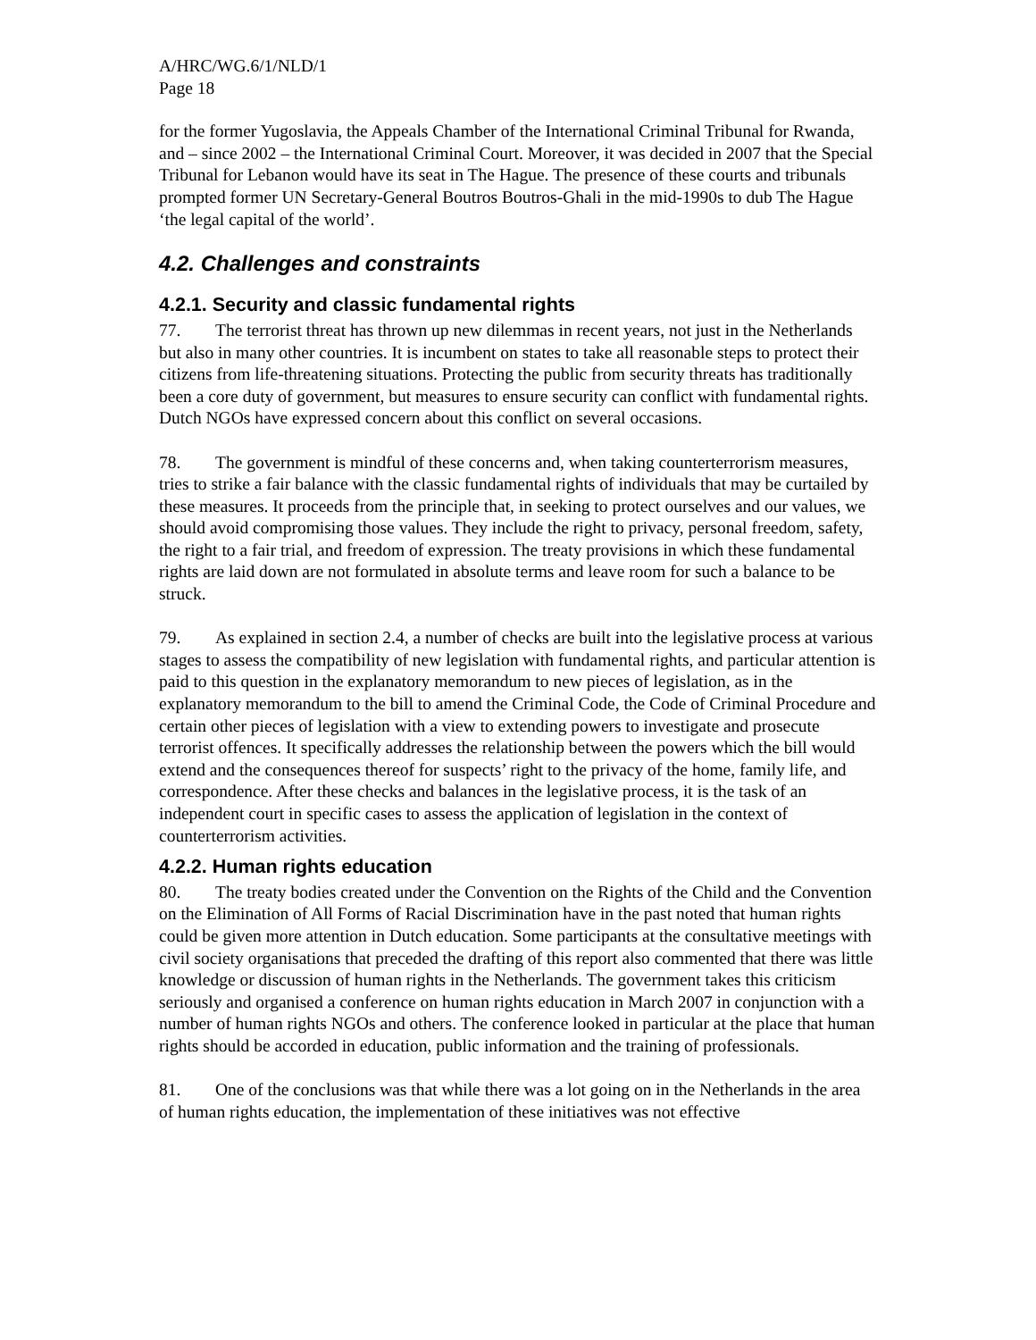A/HRC/WG.6/1/NLD/1
Page 18
for the former Yugoslavia, the Appeals Chamber of the International Criminal Tribunal for Rwanda, and – since 2002 – the International Criminal Court. Moreover, it was decided in 2007 that the Special Tribunal for Lebanon would have its seat in The Hague. The presence of these courts and tribunals prompted former UN Secretary-General Boutros Boutros-Ghali in the mid-1990s to dub The Hague ‘the legal capital of the world’.
4.2. Challenges and constraints
4.2.1. Security and classic fundamental rights
77. The terrorist threat has thrown up new dilemmas in recent years, not just in the Netherlands but also in many other countries. It is incumbent on states to take all reasonable steps to protect their citizens from life-threatening situations. Protecting the public from security threats has traditionally been a core duty of government, but measures to ensure security can conflict with fundamental rights. Dutch NGOs have expressed concern about this conflict on several occasions.
78. The government is mindful of these concerns and, when taking counterterrorism measures, tries to strike a fair balance with the classic fundamental rights of individuals that may be curtailed by these measures. It proceeds from the principle that, in seeking to protect ourselves and our values, we should avoid compromising those values. They include the right to privacy, personal freedom, safety, the right to a fair trial, and freedom of expression. The treaty provisions in which these fundamental rights are laid down are not formulated in absolute terms and leave room for such a balance to be struck.
79. As explained in section 2.4, a number of checks are built into the legislative process at various stages to assess the compatibility of new legislation with fundamental rights, and particular attention is paid to this question in the explanatory memorandum to new pieces of legislation, as in the explanatory memorandum to the bill to amend the Criminal Code, the Code of Criminal Procedure and certain other pieces of legislation with a view to extending powers to investigate and prosecute terrorist offences. It specifically addresses the relationship between the powers which the bill would extend and the consequences thereof for suspects’ right to the privacy of the home, family life, and correspondence. After these checks and balances in the legislative process, it is the task of an independent court in specific cases to assess the application of legislation in the context of counterterrorism activities.
4.2.2. Human rights education
80. The treaty bodies created under the Convention on the Rights of the Child and the Convention on the Elimination of All Forms of Racial Discrimination have in the past noted that human rights could be given more attention in Dutch education. Some participants at the consultative meetings with civil society organisations that preceded the drafting of this report also commented that there was little knowledge or discussion of human rights in the Netherlands. The government takes this criticism seriously and organised a conference on human rights education in March 2007 in conjunction with a number of human rights NGOs and others. The conference looked in particular at the place that human rights should be accorded in education, public information and the training of professionals.
81. One of the conclusions was that while there was a lot going on in the Netherlands in the area of human rights education, the implementation of these initiatives was not effective